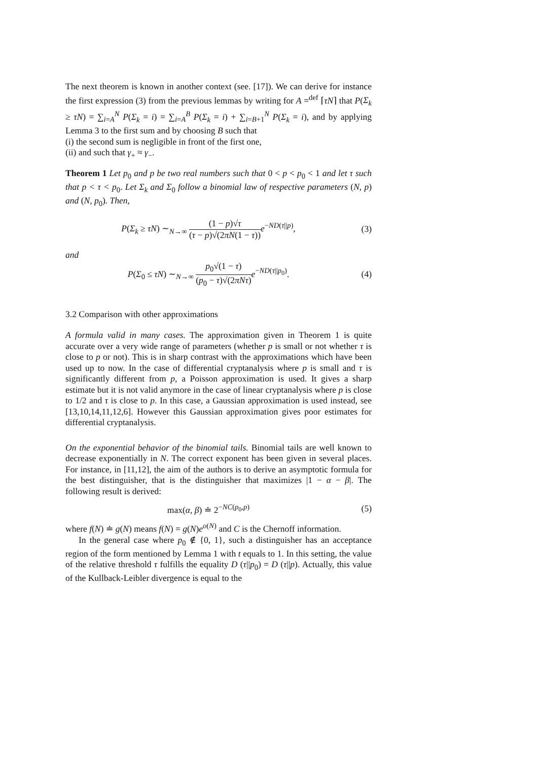The next theorem is known in another context (see. [17]). We can derive for instance the first expression (3) from the previous lemmas by writing for A =<sup>def</sup> ⌈τN⌉ that P(Σ<sub>k</sub> ≥ τN) = ∑<sub>i=A</sub><sup>N</sup> P(Σ<sub>k</sub> = i) = ∑<sub>i=A</sub><sup>B</sup> P(Σ<sub>k</sub> = i) + ∑<sub>i=B+1</sub><sup>N</sup> P(Σ<sub>k</sub> = i), and by applying Lemma 3 to the first sum and by choosing B such that
(i) the second sum is negligible in front of the first one,
(ii) and such that γ<sub>+</sub> ≈ γ<sub>−</sub>.
Theorem 1 Let p<sub>0</sub> and p be two real numbers such that 0 < p < p<sub>0</sub> < 1 and let τ such that p < τ < p<sub>0</sub>. Let Σ<sub>k</sub> and Σ<sub>0</sub> follow a binomial law of respective parameters (N, p) and (N, p<sub>0</sub>). Then,
P(Σ<sub>k</sub> ≥ τN) ∼<sub>N→∞</sub> (1 − p)√τ (τ − p)√(2πN(1 − τ)) e<sup>−ND(τ||p)</sup>,
(3)
and
P(Σ<sub>0</sub> ≤ τN) ∼<sub>N→∞</sub> p<sub>0</sub>√(1 − τ) (p<sub>0</sub> − τ)√(2πNτ) e<sup>−ND(τ||p<sub>0</sub>)</sup>.
(4)
3.2 Comparison with other approximations
A formula valid in many cases. The approximation given in Theorem 1 is quite accurate over a very wide range of parameters (whether p is small or not whether τ is close to p or not). This is in sharp contrast with the approximations which have been used up to now. In the case of differential cryptanalysis where p is small and τ is significantly different from p, a Poisson approximation is used. It gives a sharp estimate but it is not valid anymore in the case of linear cryptanalysis where p is close to 1/2 and τ is close to p. In this case, a Gaussian approximation is used instead, see [13,10,14,11,12,6]. However this Gaussian approximation gives poor estimates for differential cryptanalysis.
On the exponential behavior of the binomial tails. Binomial tails are well known to decrease exponentially in N. The correct exponent has been given in several places. For instance, in [11,12], the aim of the authors is to derive an asymptotic formula for the best distinguisher, that is the distinguisher that maximizes |1 − α − β|. The following result is derived:
max(α, β) ≐ 2<sup>−NC(p<sub>0</sub>,p)</sup> (5)
where f(N) ≐ g(N) means f(N) = g(N)e<sup>o(N)</sup> and C is the Chernoff information.
In the general case where p<sub>0</sub> ∉ {0, 1}, such a distinguisher has an acceptance region of the form mentioned by Lemma 1 with t equals to 1. In this setting, the value of the relative threshold τ fulfills the equality D (τ||p<sub>0</sub>) = D (τ||p). Actually, this value of the Kullback-Leibler divergence is equal to the